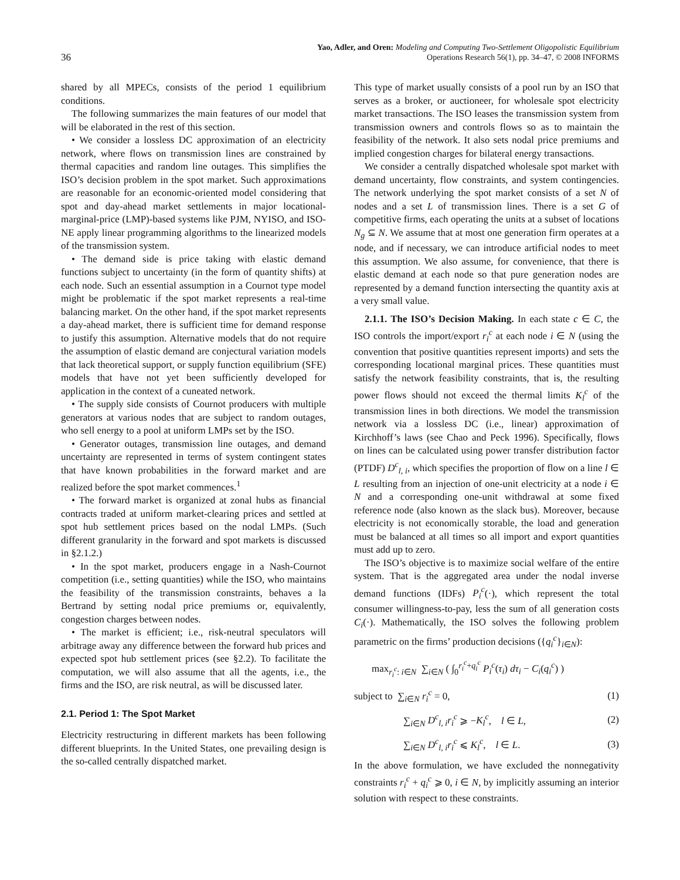36
Yao, Adler, and Oren: Modeling and Computing Two-Settlement Oligopolistic Equilibrium
Operations Research 56(1), pp. 34–47, © 2008 INFORMS
shared by all MPECs, consists of the period 1 equilibrium conditions.
The following summarizes the main features of our model that will be elaborated in the rest of this section.
• We consider a lossless DC approximation of an electricity network, where flows on transmission lines are constrained by thermal capacities and random line outages. This simplifies the ISO’s decision problem in the spot market. Such approximations are reasonable for an economic-oriented model considering that spot and day-ahead market settlements in major locational-marginal-price (LMP)-based systems like PJM, NYISO, and ISO-NE apply linear programming algorithms to the linearized models of the transmission system.
• The demand side is price taking with elastic demand functions subject to uncertainty (in the form of quantity shifts) at each node. Such an essential assumption in a Cournot type model might be problematic if the spot market represents a real-time balancing market. On the other hand, if the spot market represents a day-ahead market, there is sufficient time for demand response to justify this assumption. Alternative models that do not require the assumption of elastic demand are conjectural variation models that lack theoretical support, or supply function equilibrium (SFE) models that have not yet been sufficiently developed for application in the context of a cuneated network.
• The supply side consists of Cournot producers with multiple generators at various nodes that are subject to random outages, who sell energy to a pool at uniform LMPs set by the ISO.
• Generator outages, transmission line outages, and demand uncertainty are represented in terms of system contingent states that have known probabilities in the forward market and are realized before the spot market commences.<sup>1</sup>
• The forward market is organized at zonal hubs as financial contracts traded at uniform market-clearing prices and settled at spot hub settlement prices based on the nodal LMPs. (Such different granularity in the forward and spot markets is discussed in §2.1.2.)
• In the spot market, producers engage in a Nash-Cournot competition (i.e., setting quantities) while the ISO, who maintains the feasibility of the transmission constraints, behaves a la Bertrand by setting nodal price premiums or, equivalently, congestion charges between nodes.
• The market is efficient; i.e., risk-neutral speculators will arbitrage away any difference between the forward hub prices and expected spot hub settlement prices (see §2.2). To facilitate the computation, we will also assume that all the agents, i.e., the firms and the ISO, are risk neutral, as will be discussed later.
2.1. Period 1: The Spot Market
Electricity restructuring in different markets has been following different blueprints. In the United States, one prevailing design is the so-called centrally dispatched market.
This type of market usually consists of a pool run by an ISO that serves as a broker, or auctioneer, for wholesale spot electricity market transactions. The ISO leases the transmission system from transmission owners and controls flows so as to maintain the feasibility of the network. It also sets nodal price premiums and implied congestion charges for bilateral energy transactions.
We consider a centrally dispatched wholesale spot market with demand uncertainty, flow constraints, and system contingencies. The network underlying the spot market consists of a set N of nodes and a set L of transmission lines. There is a set G of competitive firms, each operating the units at a subset of locations N<sub>g</sub> ⊆ N. We assume that at most one generation firm operates at a node, and if necessary, we can introduce artificial nodes to meet this assumption. We also assume, for convenience, that there is elastic demand at each node so that pure generation nodes are represented by a demand function intersecting the quantity axis at a very small value.
2.1.1. The ISO’s Decision Making. In each state c ∈ C, the ISO controls the import/export r<sub>i</sub><sup>c</sup> at each node i ∈ N (using the convention that positive quantities represent imports) and sets the corresponding locational marginal prices. These quantities must satisfy the network feasibility constraints, that is, the resulting power flows should not exceed the thermal limits K<sub>l</sub><sup>c</sup> of the transmission lines in both directions. We model the transmission network via a lossless DC (i.e., linear) approximation of Kirchhoff’s laws (see Chao and Peck 1996). Specifically, flows on lines can be calculated using power transfer distribution factor (PTDF) D<sup>c</sup><sub>l, i</sub>, which specifies the proportion of flow on a line l ∈ L resulting from an injection of one-unit electricity at a node i ∈ N and a corresponding one-unit withdrawal at some fixed reference node (also known as the slack bus). Moreover, because electricity is not economically storable, the load and generation must be balanced at all times so all import and export quantities must add up to zero.
The ISO’s objective is to maximize social welfare of the entire system. That is the aggregated area under the nodal inverse demand functions (IDFs) P<sub>i</sub><sup>c</sup>(·), which represent the total consumer willingness-to-pay, less the sum of all generation costs C<sub>i</sub>(·). Mathematically, the ISO solves the following problem parametric on the firms’ production decisions ({q<sub>i</sub><sup>c</sup>}<sub>i∈N</sub>):
max<sub>r<sub>i</sub><sup>c</sup>: i∈N</sub> ∑<sub>i∈N</sub> ( ∫<sub>0</sub><sup>r<sub>i</sub><sup>c</sup>+q<sub>i</sub><sup>c</sup></sup> P<sub>i</sub><sup>c</sup>(τ<sub>i</sub>) dτ<sub>i</sub> − C<sub>i</sub>(q<sub>i</sub><sup>c</sup>) )
subject to ∑<sub>i∈N</sub> r<sub>i</sub><sup>c</sup> = 0, (1)
∑<sub>i∈N</sub> D<sup>c</sup><sub>l, i</sub>r<sub>i</sub><sup>c</sup> ⩾ −K<sub>l</sub><sup>c</sup>, l ∈ L, (2)
∑<sub>i∈N</sub> D<sup>c</sup><sub>l, i</sub>r<sub>i</sub><sup>c</sup> ⩽ K<sub>l</sub><sup>c</sup>, l ∈ L. (3)
In the above formulation, we have excluded the nonnegativity constraints r<sub>i</sub><sup>c</sup> + q<sub>i</sub><sup>c</sup> ⩾ 0, i ∈ N, by implicitly assuming an interior solution with respect to these constraints.